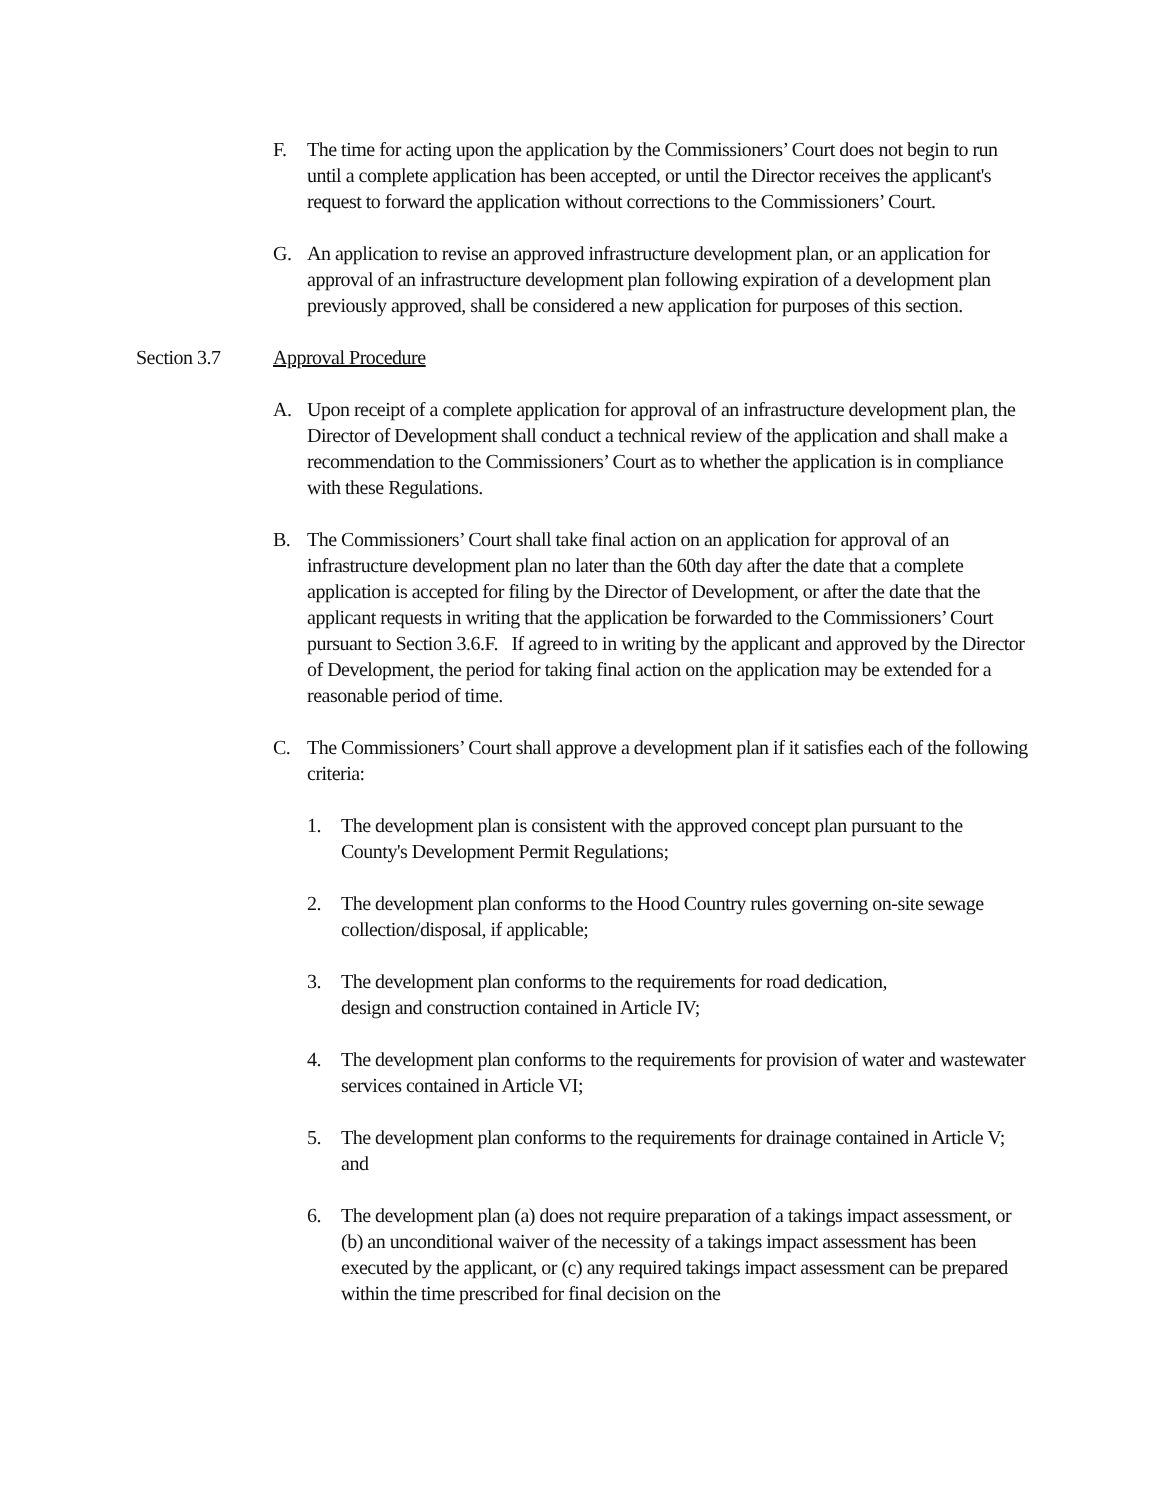F. The time for acting upon the application by the Commissioners’ Court does not begin to run until a complete application has been accepted, or until the Director receives the applicant's request to forward the application without corrections to the Commissioners’ Court.
G. An application to revise an approved infrastructure development plan, or an application for approval of an infrastructure development plan following expiration of a development plan previously approved, shall be considered a new application for purposes of this section.
Section 3.7 Approval Procedure
A. Upon receipt of a complete application for approval of an infrastructure development plan, the Director of Development shall conduct a technical review of the application and shall make a recommendation to the Commissioners’ Court as to whether the application is in compliance with these Regulations.
B. The Commissioners’ Court shall take final action on an application for approval of an infrastructure development plan no later than the 60th day after the date that a complete application is accepted for filing by the Director of Development, or after the date that the applicant requests in writing that the application be forwarded to the Commissioners’ Court pursuant to Section 3.6.F. If agreed to in writing by the applicant and approved by the Director of Development, the period for taking final action on the application may be extended for a reasonable period of time.
C. The Commissioners’ Court shall approve a development plan if it satisfies each of the following criteria:
1. The development plan is consistent with the approved concept plan pursuant to the County's Development Permit Regulations;
2. The development plan conforms to the Hood Country rules governing on-site sewage collection/disposal, if applicable;
3. The development plan conforms to the requirements for road dedication,
design and construction contained in Article IV;
4. The development plan conforms to the requirements for provision of water and wastewater services contained in Article VI;
5. The development plan conforms to the requirements for drainage contained in Article V; and
6. The development plan (a) does not require preparation of a takings impact assessment, or (b) an unconditional waiver of the necessity of a takings impact assessment has been executed by the applicant, or (c) any required takings impact assessment can be prepared within the time prescribed for final decision on the